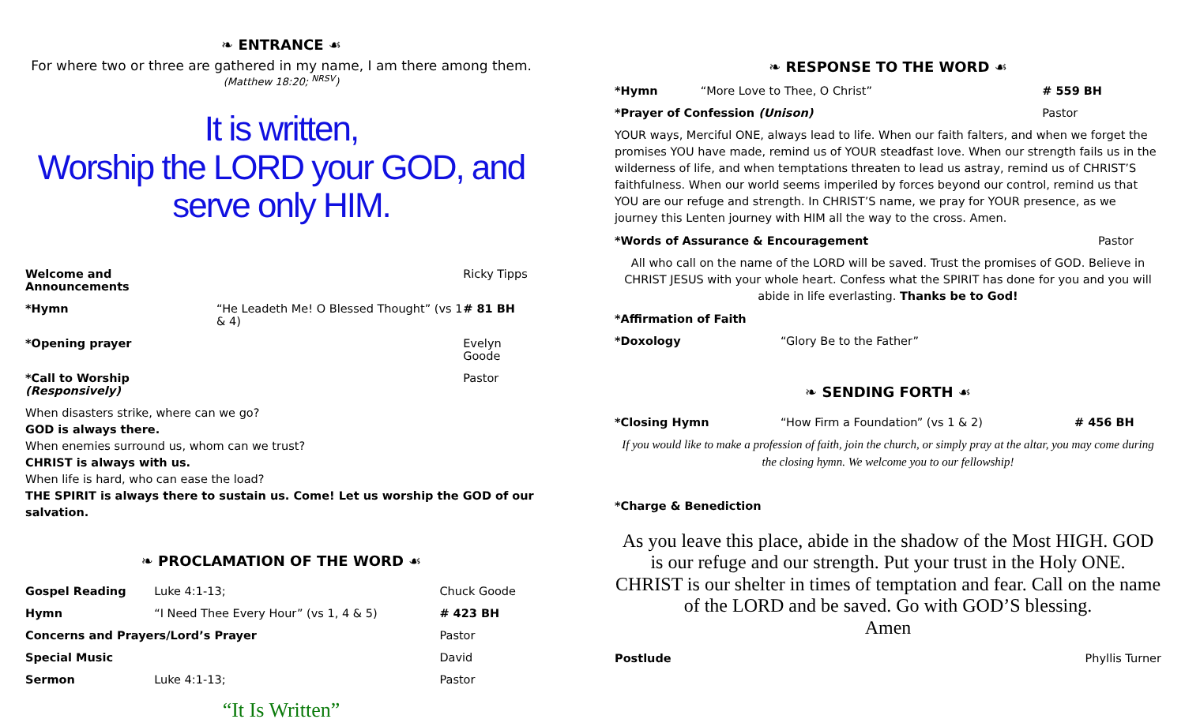❧ ENTRANCE ☙
For where two or three are gathered in my name, I am there among them.
(Matthew 18:20; <sup>NRSV</sup>)
It is written,
Worship the LORD your GOD, and serve only HIM.
| Welcome and Announcements | | Ricky Tipps |
| *Hymn | “He Leadeth Me! O Blessed Thought” (vs 1 & 4) | # 81 BH |
| *Opening prayer | | Evelyn Goode |
| *Call to Worship (Responsively) | | Pastor |
When disasters strike, where can we go?
GOD is always there.
When enemies surround us, whom can we trust?
CHRIST is always with us.
When life is hard, who can ease the load?
THE SPIRIT is always there to sustain us. Come! Let us worship the GOD of our salvation.
❧ PROCLAMATION OF THE WORD ☙
| Gospel Reading | Luke 4:1-13; | Chuck Goode |
| Hymn | “I Need Thee Every Hour” (vs 1, 4 & 5) | # 423 BH |
| Concerns and Prayers/Lord’s Prayer | | Pastor |
| Special Music | | David |
| Sermon | Luke 4:1-13; | Pastor |
“It Is Written”
❧ RESPONSE TO THE WORD ☙
| *Hymn | “More Love to Thee, O Christ” | # 559 BH |
| *Prayer of Confession (Unison) | | Pastor |
YOUR ways, Merciful ONE, always lead to life. When our faith falters, and when we forget the promises YOU have made, remind us of YOUR steadfast love. When our strength fails us in the wilderness of life, and when temptations threaten to lead us astray, remind us of CHRIST’S faithfulness. When our world seems imperiled by forces beyond our control, remind us that YOU are our refuge and strength. In CHRIST’S name, we pray for YOUR presence, as we journey this Lenten journey with HIM all the way to the cross. Amen.
| *Words of Assurance & Encouragement | Pastor |
All who call on the name of the LORD will be saved. Trust the promises of GOD. Believe in CHRIST JESUS with your whole heart. Confess what the SPIRIT has done for you and you will abide in life everlasting. Thanks be to God!
| *Affirmation of Faith | |
| *Doxology | “Glory Be to the Father” |
❧ SENDING FORTH ☙
| *Closing Hymn | “How Firm a Foundation” (vs 1 & 2) | # 456 BH |
If you would like to make a profession of faith, join the church, or simply pray at the altar, you may come during the closing hymn. We welcome you to our fellowship!
*Charge & Benediction
As you leave this place, abide in the shadow of the Most HIGH. GOD is our refuge and our strength. Put your trust in the Holy ONE. CHRIST is our shelter in times of temptation and fear. Call on the name of the LORD and be saved. Go with GOD’S blessing.
Amen
| Postlude | Phyllis Turner |